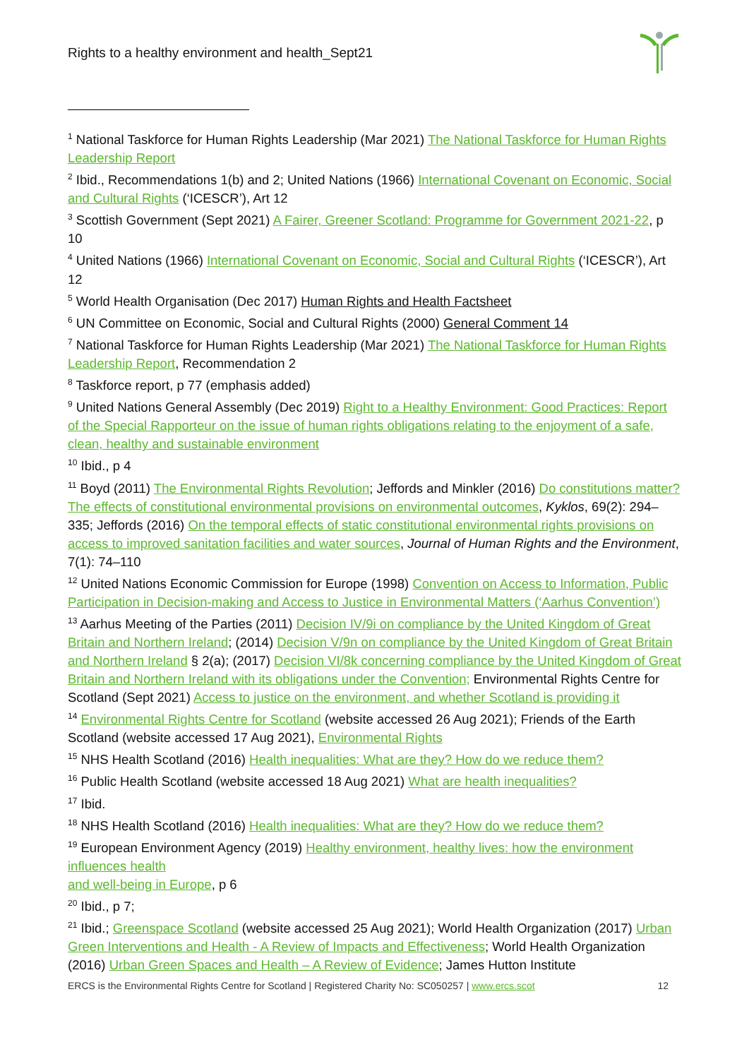Rights to a healthy environment and health_Sept21
<sup>1</sup> National Taskforce for Human Rights Leadership (Mar 2021) The National Taskforce for Human Rights Leadership Report
<sup>2</sup> Ibid., Recommendations 1(b) and 2; United Nations (1966) International Covenant on Economic, Social and Cultural Rights (‘ICESCR’), Art 12
<sup>3</sup> Scottish Government (Sept 2021) A Fairer, Greener Scotland: Programme for Government 2021-22, p 10
<sup>4</sup> United Nations (1966) International Covenant on Economic, Social and Cultural Rights (‘ICESCR’), Art 12
<sup>5</sup> World Health Organisation (Dec 2017) Human Rights and Health Factsheet
<sup>6</sup> UN Committee on Economic, Social and Cultural Rights (2000) General Comment 14
<sup>7</sup> National Taskforce for Human Rights Leadership (Mar 2021) The National Taskforce for Human Rights Leadership Report, Recommendation 2
<sup>8</sup> Taskforce report, p 77 (emphasis added)
<sup>9</sup> United Nations General Assembly (Dec 2019) Right to a Healthy Environment: Good Practices: Report of the Special Rapporteur on the issue of human rights obligations relating to the enjoyment of a safe, clean, healthy and sustainable environment
<sup>10</sup> Ibid., p 4
<sup>11</sup> Boyd (2011) The Environmental Rights Revolution; Jeffords and Minkler (2016) Do constitutions matter? The effects of constitutional environmental provisions on environmental outcomes, Kyklos, 69(2): 294–335; Jeffords (2016) On the temporal effects of static constitutional environmental rights provisions on access to improved sanitation facilities and water sources, Journal of Human Rights and the Environment, 7(1): 74–110
<sup>12</sup> United Nations Economic Commission for Europe (1998) Convention on Access to Information, Public Participation in Decision-making and Access to Justice in Environmental Matters (‘Aarhus Convention’)
<sup>13</sup> Aarhus Meeting of the Parties (2011) Decision IV/9i on compliance by the United Kingdom of Great Britain and Northern Ireland; (2014) Decision V/9n on compliance by the United Kingdom of Great Britain and Northern Ireland § 2(a); (2017) Decision VI/8k concerning compliance by the United Kingdom of Great Britain and Northern Ireland with its obligations under the Convention; Environmental Rights Centre for Scotland (Sept 2021) Access to justice on the environment, and whether Scotland is providing it
<sup>14</sup> Environmental Rights Centre for Scotland (website accessed 26 Aug 2021); Friends of the Earth Scotland (website accessed 17 Aug 2021), Environmental Rights
<sup>15</sup> NHS Health Scotland (2016) Health inequalities: What are they? How do we reduce them?
<sup>16</sup> Public Health Scotland (website accessed 18 Aug 2021) What are health inequalities?
<sup>17</sup> Ibid.
<sup>18</sup> NHS Health Scotland (2016) Health inequalities: What are they? How do we reduce them?
<sup>19</sup> European Environment Agency (2019) Healthy environment, healthy lives: how the environment influences health
and well-being in Europe, p 6
<sup>20</sup> Ibid., p 7;
<sup>21</sup> Ibid.; Greenspace Scotland (website accessed 25 Aug 2021); World Health Organization (2017) Urban Green Interventions and Health - A Review of Impacts and Effectiveness; World Health Organization (2016) Urban Green Spaces and Health – A Review of Evidence; James Hutton Institute
ERCS is the Environmental Rights Centre for Scotland | Registered Charity No: SC050257 | www.ercs.scot 12